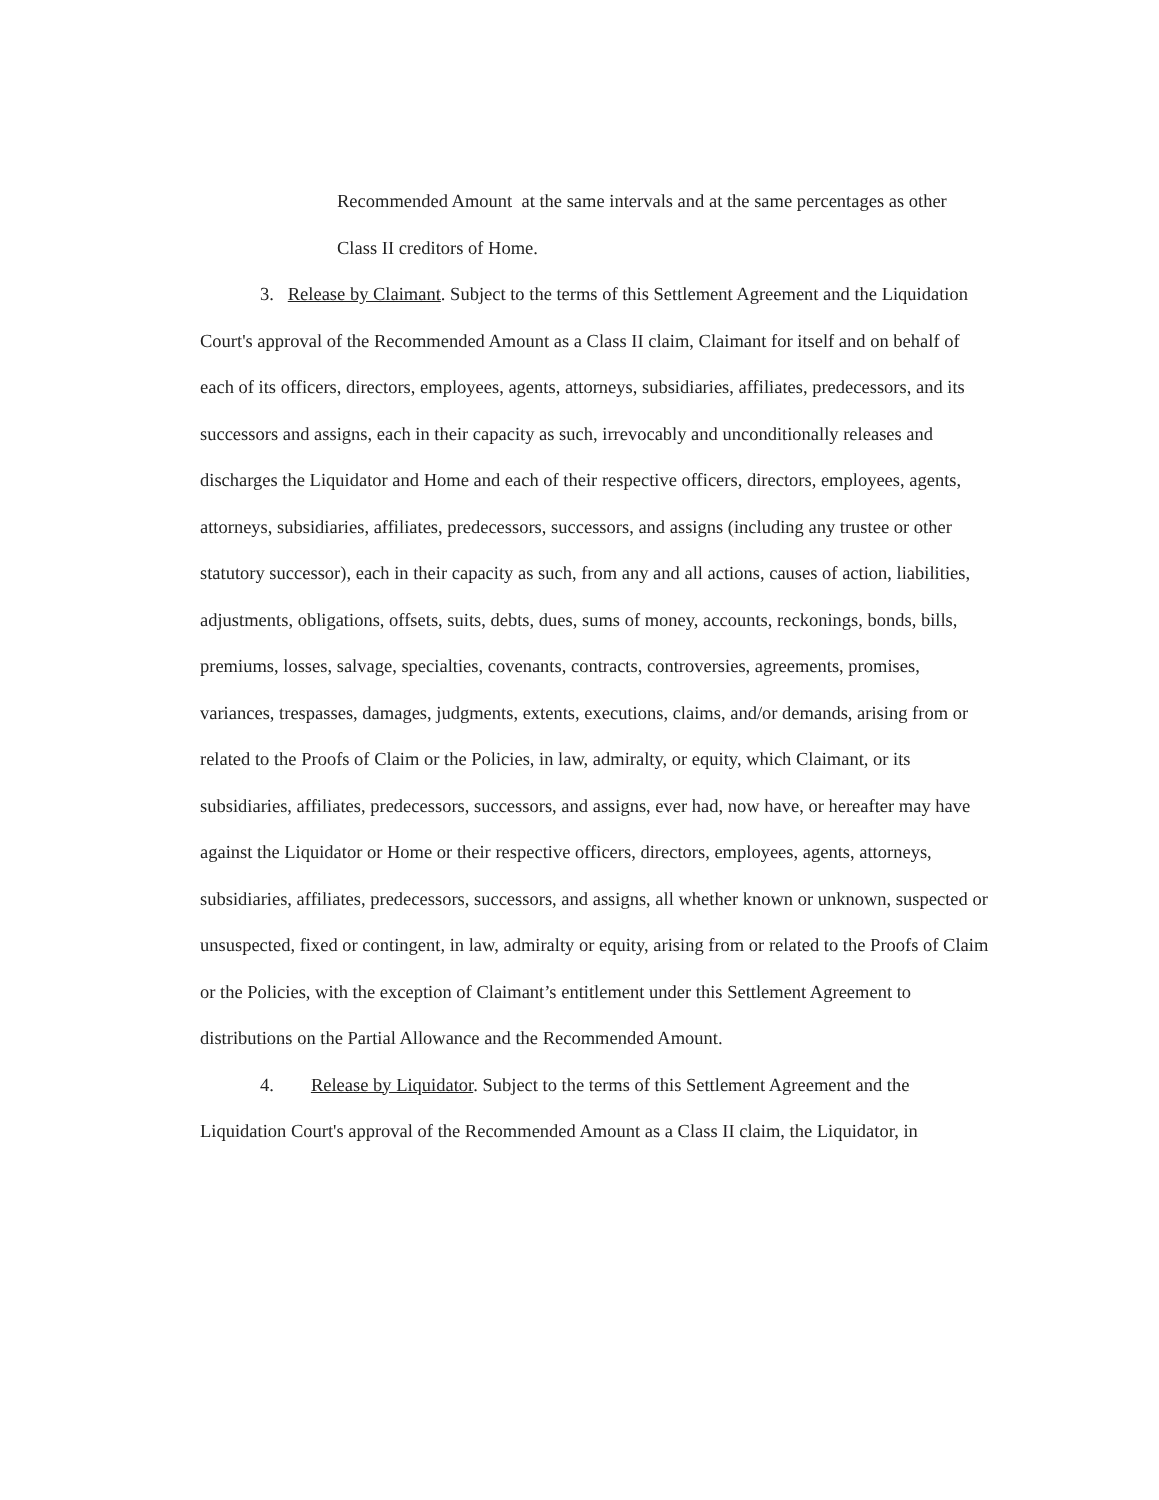Recommended Amount at the same intervals and at the same percentages as other Class II creditors of Home.
3. Release by Claimant. Subject to the terms of this Settlement Agreement and the Liquidation Court's approval of the Recommended Amount as a Class II claim, Claimant for itself and on behalf of each of its officers, directors, employees, agents, attorneys, subsidiaries, affiliates, predecessors, and its successors and assigns, each in their capacity as such, irrevocably and unconditionally releases and discharges the Liquidator and Home and each of their respective officers, directors, employees, agents, attorneys, subsidiaries, affiliates, predecessors, successors, and assigns (including any trustee or other statutory successor), each in their capacity as such, from any and all actions, causes of action, liabilities, adjustments, obligations, offsets, suits, debts, dues, sums of money, accounts, reckonings, bonds, bills, premiums, losses, salvage, specialties, covenants, contracts, controversies, agreements, promises, variances, trespasses, damages, judgments, extents, executions, claims, and/or demands, arising from or related to the Proofs of Claim or the Policies, in law, admiralty, or equity, which Claimant, or its subsidiaries, affiliates, predecessors, successors, and assigns, ever had, now have, or hereafter may have against the Liquidator or Home or their respective officers, directors, employees, agents, attorneys, subsidiaries, affiliates, predecessors, successors, and assigns, all whether known or unknown, suspected or unsuspected, fixed or contingent, in law, admiralty or equity, arising from or related to the Proofs of Claim or the Policies, with the exception of Claimant’s entitlement under this Settlement Agreement to distributions on the Partial Allowance and the Recommended Amount.
4. Release by Liquidator. Subject to the terms of this Settlement Agreement and the Liquidation Court's approval of the Recommended Amount as a Class II claim, the Liquidator, in